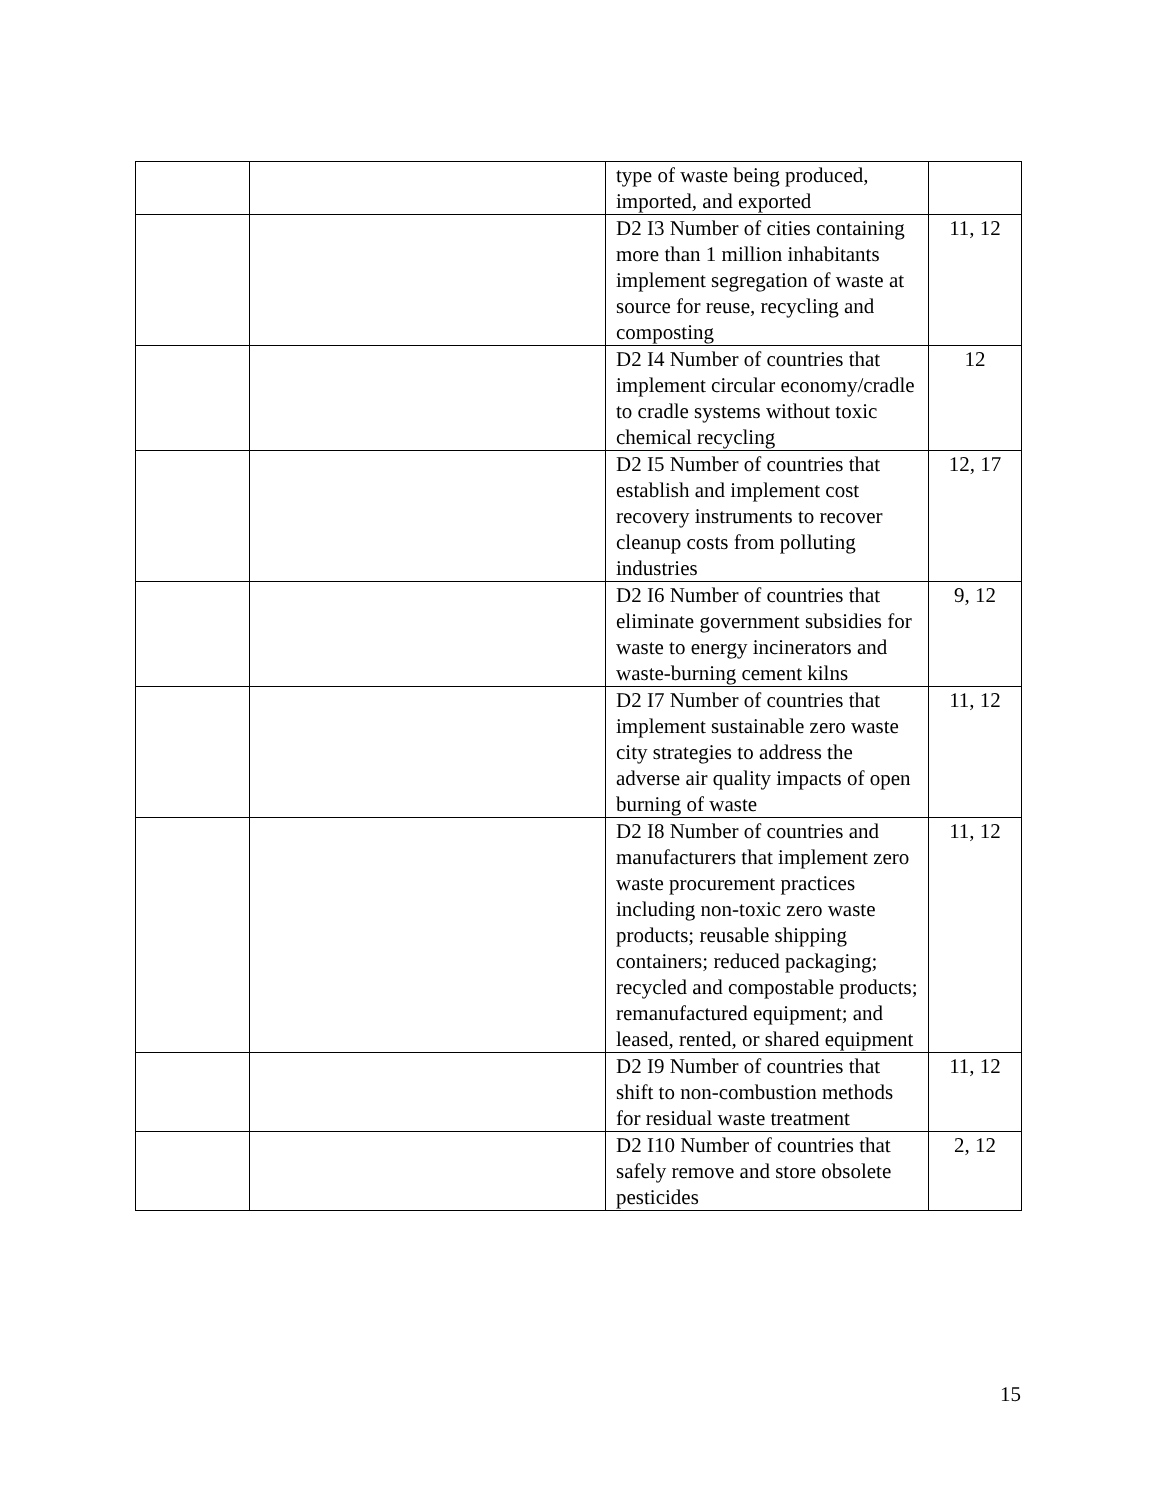| | | type of waste being produced, imported, and exported | |
| | | D2 I3 Number of cities containing more than 1 million inhabitants implement segregation of waste at source for reuse, recycling and composting | 11, 12 |
| | | D2 I4 Number of countries that implement circular economy/cradle to cradle systems without toxic chemical recycling | 12 |
| | | D2 I5 Number of countries that establish and implement cost recovery instruments to recover cleanup costs from polluting industries | 12, 17 |
| | | D2 I6 Number of countries that eliminate government subsidies for waste to energy incinerators and waste-burning cement kilns | 9, 12 |
| | | D2 I7 Number of countries that implement sustainable zero waste city strategies to address the adverse air quality impacts of open burning of waste | 11, 12 |
| | | D2 I8 Number of countries and manufacturers that implement zero waste procurement practices including non-toxic zero waste products; reusable shipping containers; reduced packaging; recycled and compostable products; remanufactured equipment; and leased, rented, or shared equipment | 11, 12 |
| | | D2 I9 Number of countries that shift to non-combustion methods for residual waste treatment | 11, 12 |
| | | D2 I10 Number of countries that safely remove and store obsolete pesticides | 2, 12 |
15